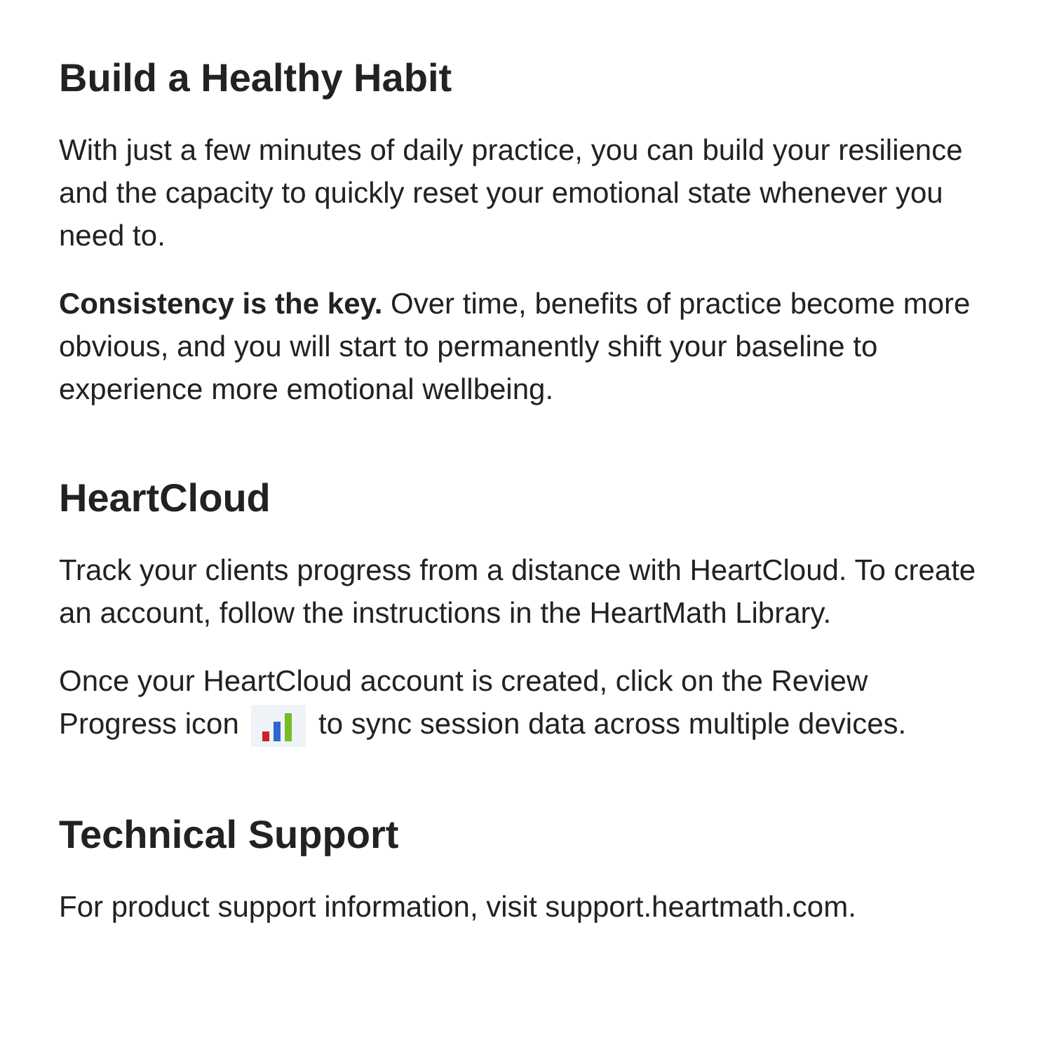Build a Healthy Habit
With just a few minutes of daily practice, you can build your resilience and the capacity to quickly reset your emotional state whenever you need to.
Consistency is the key. Over time, benefits of practice become more obvious, and you will start to permanently shift your baseline to experience more emotional wellbeing.
HeartCloud
Track your clients progress from a distance with HeartCloud. To create an account, follow the instructions in the HeartMath Library.
Once your HeartCloud account is created, click on the Review Progress icon to sync session data across multiple devices.
Technical Support
For product support information, visit support.heartmath.com.